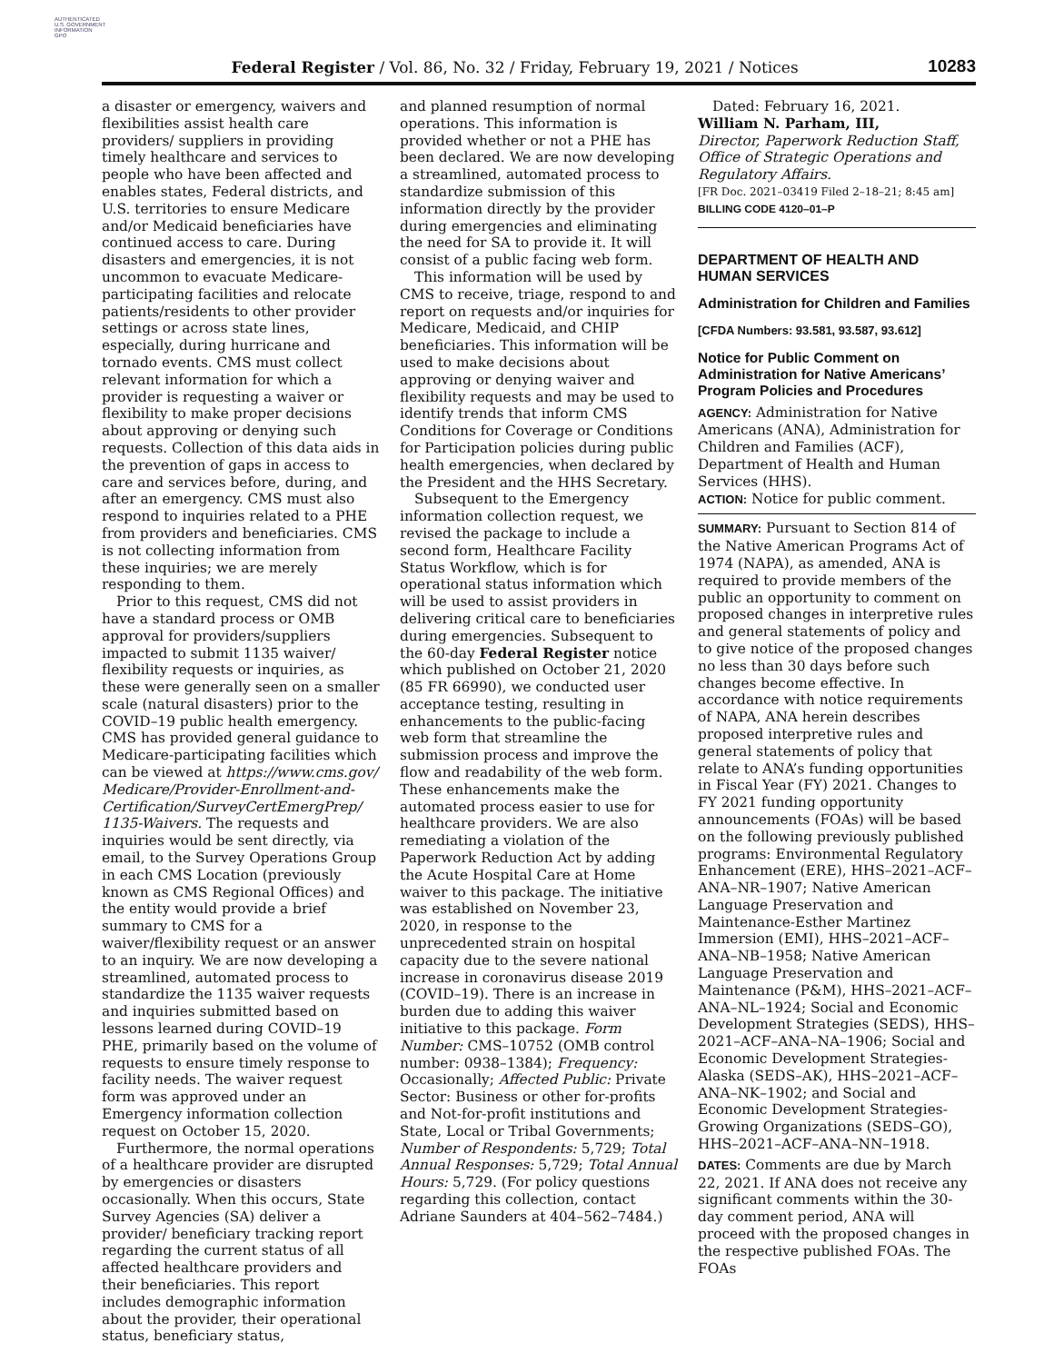AUTHENTICATED
U.S. GOVERNMENT
INFORMATION
GPO
Federal Register / Vol. 86, No. 32 / Friday, February 19, 2021 / Notices 10283
a disaster or emergency, waivers and flexibilities assist health care providers/ suppliers in providing timely healthcare and services to people who have been affected and enables states, Federal districts, and U.S. territories to ensure Medicare and/or Medicaid beneficiaries have continued access to care. During disasters and emergencies, it is not uncommon to evacuate Medicare-participating facilities and relocate patients/residents to other provider settings or across state lines, especially, during hurricane and tornado events. CMS must collect relevant information for which a provider is requesting a waiver or flexibility to make proper decisions about approving or denying such requests. Collection of this data aids in the prevention of gaps in access to care and services before, during, and after an emergency. CMS must also respond to inquiries related to a PHE from providers and beneficiaries. CMS is not collecting information from these inquiries; we are merely responding to them.
Prior to this request, CMS did not have a standard process or OMB approval for providers/suppliers impacted to submit 1135 waiver/ flexibility requests or inquiries, as these were generally seen on a smaller scale (natural disasters) prior to the COVID–19 public health emergency. CMS has provided general guidance to Medicare-participating facilities which can be viewed at https://www.cms.gov/ Medicare/Provider-Enrollment-and-Certification/SurveyCertEmergPrep/ 1135-Waivers. The requests and inquiries would be sent directly, via email, to the Survey Operations Group in each CMS Location (previously known as CMS Regional Offices) and the entity would provide a brief summary to CMS for a waiver/flexibility request or an answer to an inquiry. We are now developing a streamlined, automated process to standardize the 1135 waiver requests and inquiries submitted based on lessons learned during COVID–19 PHE, primarily based on the volume of requests to ensure timely response to facility needs. The waiver request form was approved under an Emergency information collection request on October 15, 2020.
Furthermore, the normal operations of a healthcare provider are disrupted by emergencies or disasters occasionally. When this occurs, State Survey Agencies (SA) deliver a provider/ beneficiary tracking report regarding the current status of all affected healthcare providers and their beneficiaries. This report includes demographic information about the provider, their operational status, beneficiary status,
and planned resumption of normal operations. This information is provided whether or not a PHE has been declared. We are now developing a streamlined, automated process to standardize submission of this information directly by the provider during emergencies and eliminating the need for SA to provide it. It will consist of a public facing web form.
This information will be used by CMS to receive, triage, respond to and report on requests and/or inquiries for Medicare, Medicaid, and CHIP beneficiaries. This information will be used to make decisions about approving or denying waiver and flexibility requests and may be used to identify trends that inform CMS Conditions for Coverage or Conditions for Participation policies during public health emergencies, when declared by the President and the HHS Secretary.
Subsequent to the Emergency information collection request, we revised the package to include a second form, Healthcare Facility Status Workflow, which is for operational status information which will be used to assist providers in delivering critical care to beneficiaries during emergencies. Subsequent to the 60-day Federal Register notice which published on October 21, 2020 (85 FR 66990), we conducted user acceptance testing, resulting in enhancements to the public-facing web form that streamline the submission process and improve the flow and readability of the web form. These enhancements make the automated process easier to use for healthcare providers. We are also remediating a violation of the Paperwork Reduction Act by adding the Acute Hospital Care at Home waiver to this package. The initiative was established on November 23, 2020, in response to the unprecedented strain on hospital capacity due to the severe national increase in coronavirus disease 2019 (COVID–19). There is an increase in burden due to adding this waiver initiative to this package. Form Number: CMS–10752 (OMB control number: 0938–1384); Frequency: Occasionally; Affected Public: Private Sector: Business or other for-profits and Not-for-profit institutions and State, Local or Tribal Governments; Number of Respondents: 5,729; Total Annual Responses: 5,729; Total Annual Hours: 5,729. (For policy questions regarding this collection, contact Adriane Saunders at 404–562–7484.)
Dated: February 16, 2021.
William N. Parham, III,
Director, Paperwork Reduction Staff, Office of Strategic Operations and Regulatory Affairs.
[FR Doc. 2021–03419 Filed 2–18–21; 8:45 am]
BILLING CODE 4120–01–P
DEPARTMENT OF HEALTH AND HUMAN SERVICES
Administration for Children and Families
[CFDA Numbers: 93.581, 93.587, 93.612]
Notice for Public Comment on Administration for Native Americans’ Program Policies and Procedures
AGENCY: Administration for Native Americans (ANA), Administration for Children and Families (ACF), Department of Health and Human Services (HHS).
ACTION: Notice for public comment.
SUMMARY: Pursuant to Section 814 of the Native American Programs Act of 1974 (NAPA), as amended, ANA is required to provide members of the public an opportunity to comment on proposed changes in interpretive rules and general statements of policy and to give notice of the proposed changes no less than 30 days before such changes become effective. In accordance with notice requirements of NAPA, ANA herein describes proposed interpretive rules and general statements of policy that relate to ANA’s funding opportunities in Fiscal Year (FY) 2021. Changes to FY 2021 funding opportunity announcements (FOAs) will be based on the following previously published programs: Environmental Regulatory Enhancement (ERE), HHS–2021–ACF–ANA–NR–1907; Native American Language Preservation and Maintenance-Esther Martinez Immersion (EMI), HHS–2021–ACF–ANA–NB–1958; Native American Language Preservation and Maintenance (P&M), HHS–2021–ACF–ANA–NL–1924; Social and Economic Development Strategies (SEDS), HHS–2021–ACF–ANA–NA–1906; Social and Economic Development Strategies-Alaska (SEDS–AK), HHS–2021–ACF–ANA–NK–1902; and Social and Economic Development Strategies-Growing Organizations (SEDS–GO), HHS–2021–ACF–ANA–NN–1918.
DATES: Comments are due by March 22, 2021. If ANA does not receive any significant comments within the 30-day comment period, ANA will proceed with the proposed changes in the respective published FOAs. The FOAs